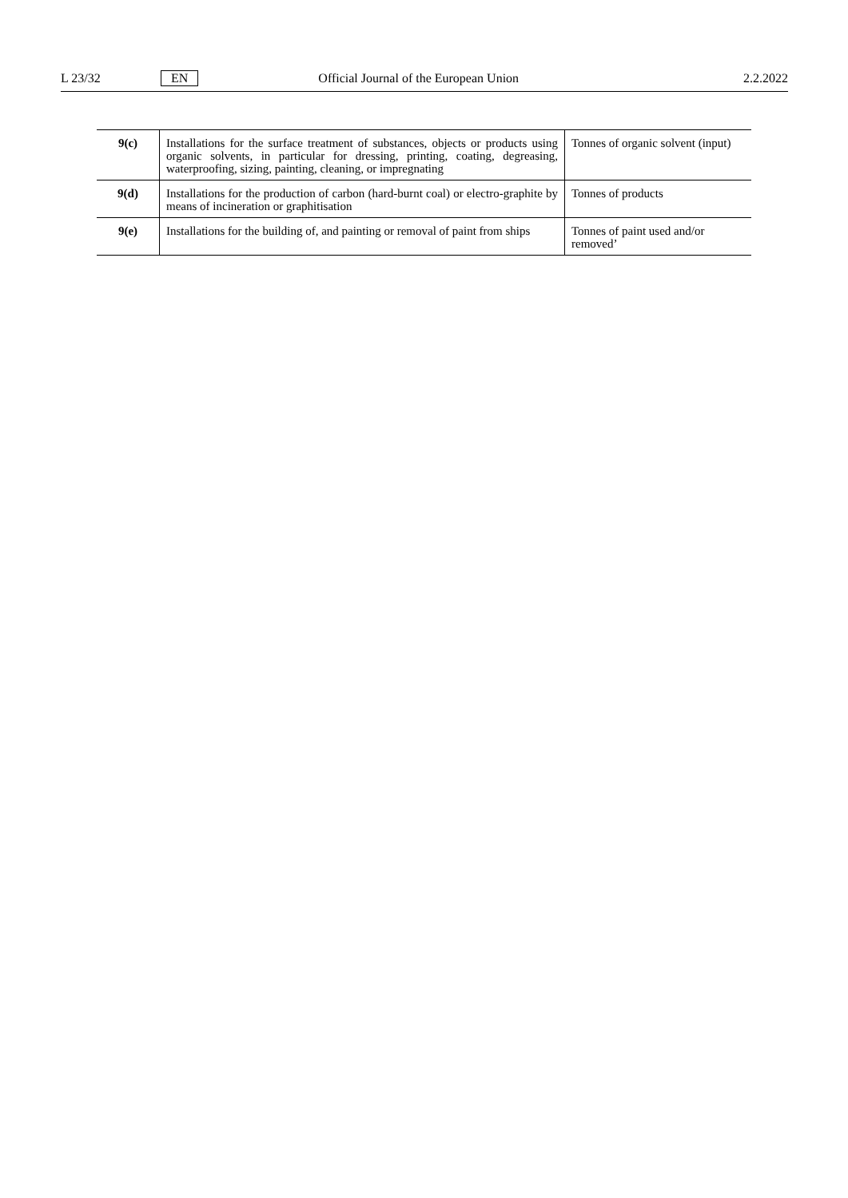L 23/32 EN Official Journal of the European Union 2.2.2022
| 9(c) | Installations for the surface treatment of substances, objects or products using organic solvents, in particular for dressing, printing, coating, degreasing, waterproofing, sizing, painting, cleaning, or impregnating | Tonnes of organic solvent (input) |
| 9(d) | Installations for the production of carbon (hard-burnt coal) or electro-graphite by means of incineration or graphitisation | Tonnes of products |
| 9(e) | Installations for the building of, and painting or removal of paint from ships | Tonnes of paint used and/or removed’ |